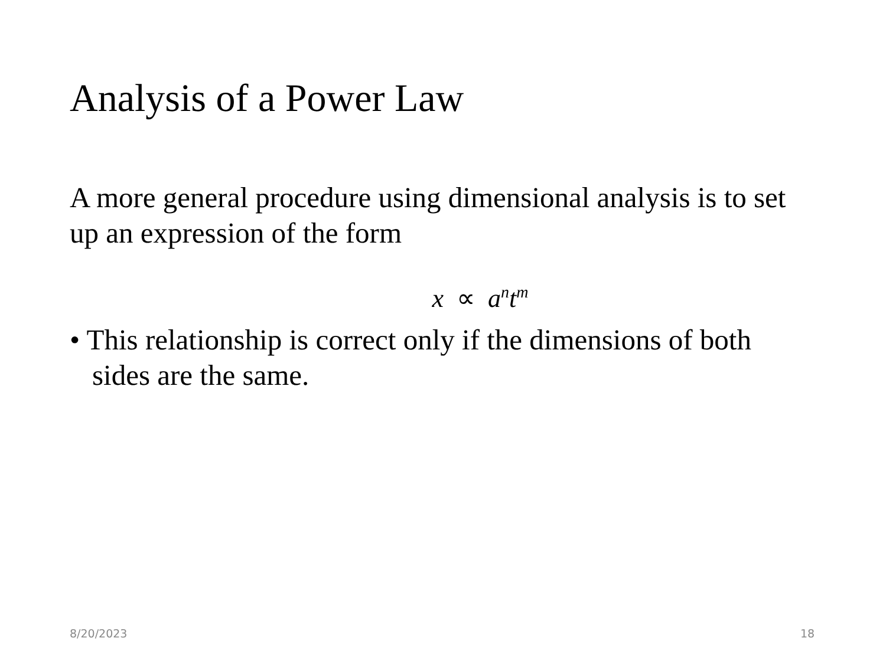Analysis of a Power Law
A more general procedure using dimensional analysis is to set up an expression of the form
x ∝ a<sup>n</sup>t<sup>m</sup>
• This relationship is correct only if the dimensions of both sides are the same.
8/20/2023 18